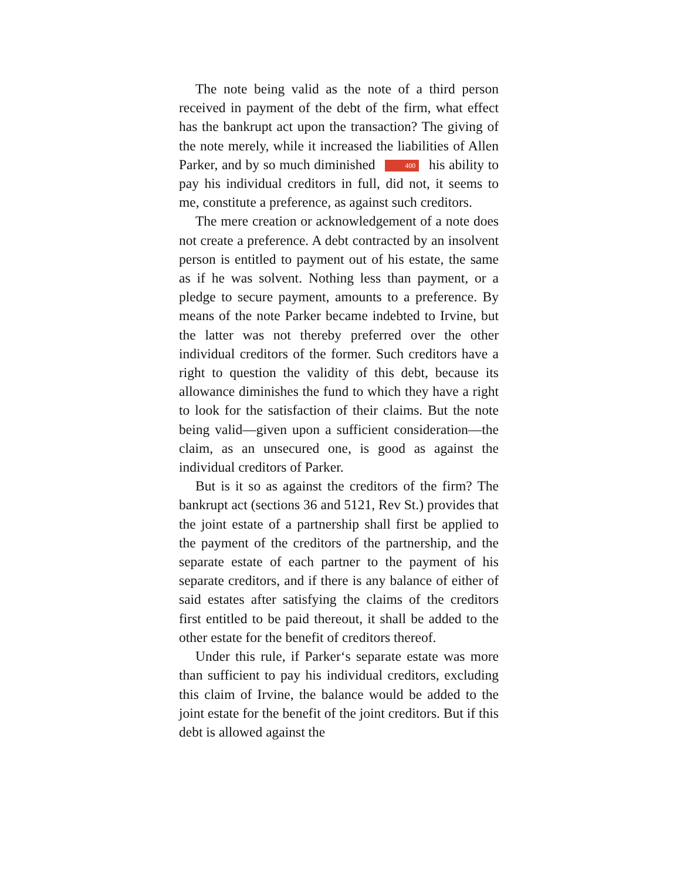The note being valid as the note of a third person received in payment of the debt of the firm, what effect has the bankrupt act upon the transaction? The giving of the note merely, while it increased the liabilities of Allen Parker, and by so much diminished 400 his ability to pay his individual creditors in full, did not, it seems to me, constitute a preference, as against such creditors.
The mere creation or acknowledgement of a note does not create a preference. A debt contracted by an insolvent person is entitled to payment out of his estate, the same as if he was solvent. Nothing less than payment, or a pledge to secure payment, amounts to a preference. By means of the note Parker became indebted to Irvine, but the latter was not thereby preferred over the other individual creditors of the former. Such creditors have a right to question the validity of this debt, because its allowance diminishes the fund to which they have a right to look for the satisfaction of their claims. But the note being valid—given upon a sufficient consideration—the claim, as an unsecured one, is good as against the individual creditors of Parker.
But is it so as against the creditors of the firm? The bankrupt act (sections 36 and 5121, Rev St.) provides that the joint estate of a partnership shall first be applied to the payment of the creditors of the partnership, and the separate estate of each partner to the payment of his separate creditors, and if there is any balance of either of said estates after satisfying the claims of the creditors first entitled to be paid thereout, it shall be added to the other estate for the benefit of creditors thereof.
Under this rule, if Parker‘s separate estate was more than sufficient to pay his individual creditors, excluding this claim of Irvine, the balance would be added to the joint estate for the benefit of the joint creditors. But if this debt is allowed against the